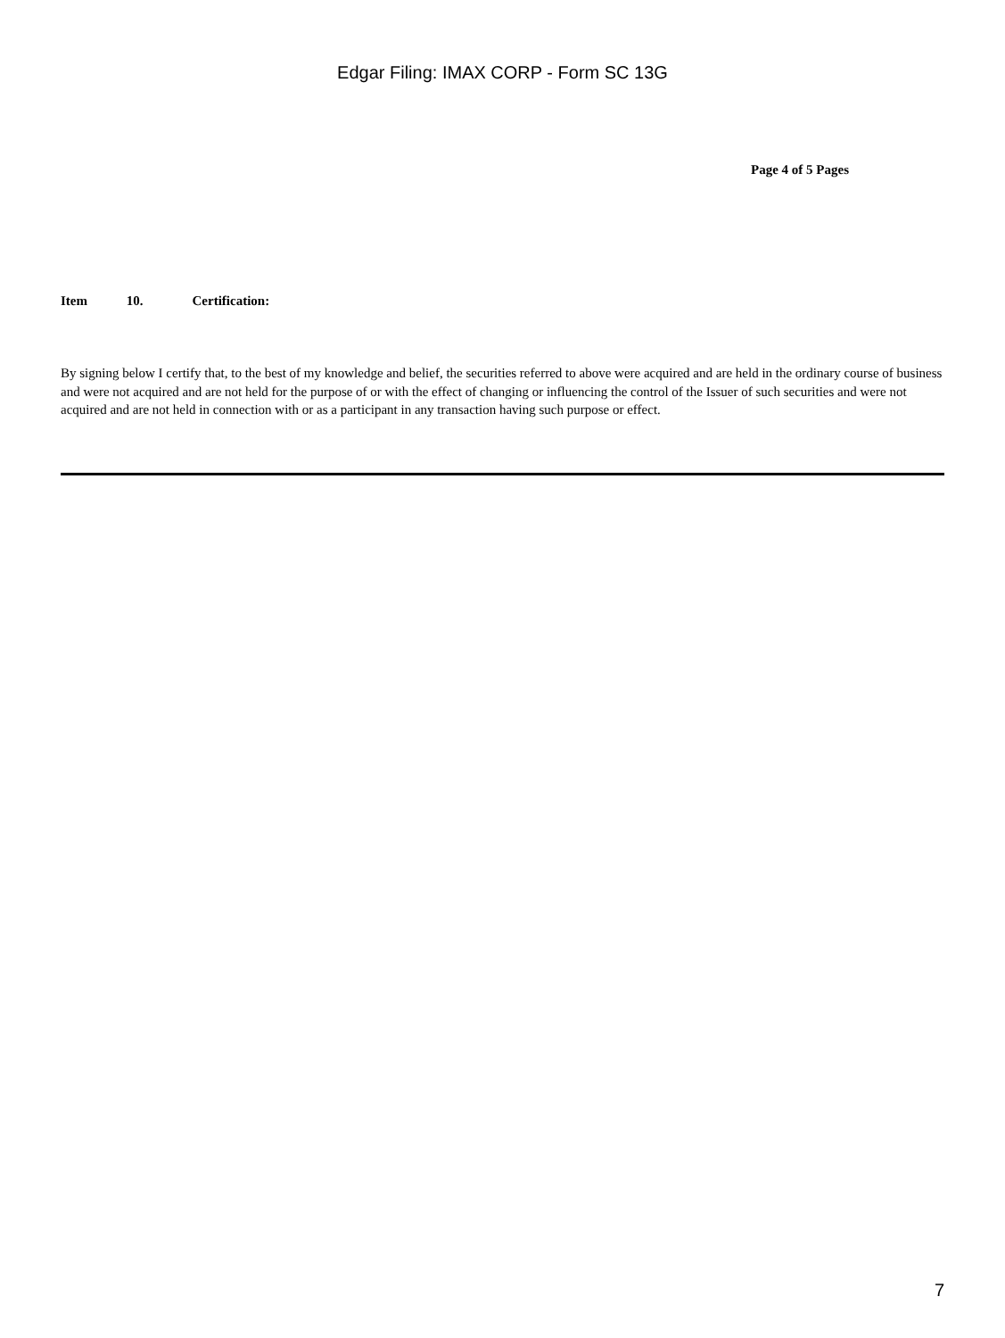Edgar Filing: IMAX CORP - Form SC 13G
Page 4 of 5 Pages
Item 10. Certification:
By signing below I certify that, to the best of my knowledge and belief, the securities referred to above were acquired and are held in the ordinary course of business and were not acquired and are not held for the purpose of or with the effect of changing or influencing the control of the Issuer of such securities and were not acquired and are not held in connection with or as a participant in any transaction having such purpose or effect.
7